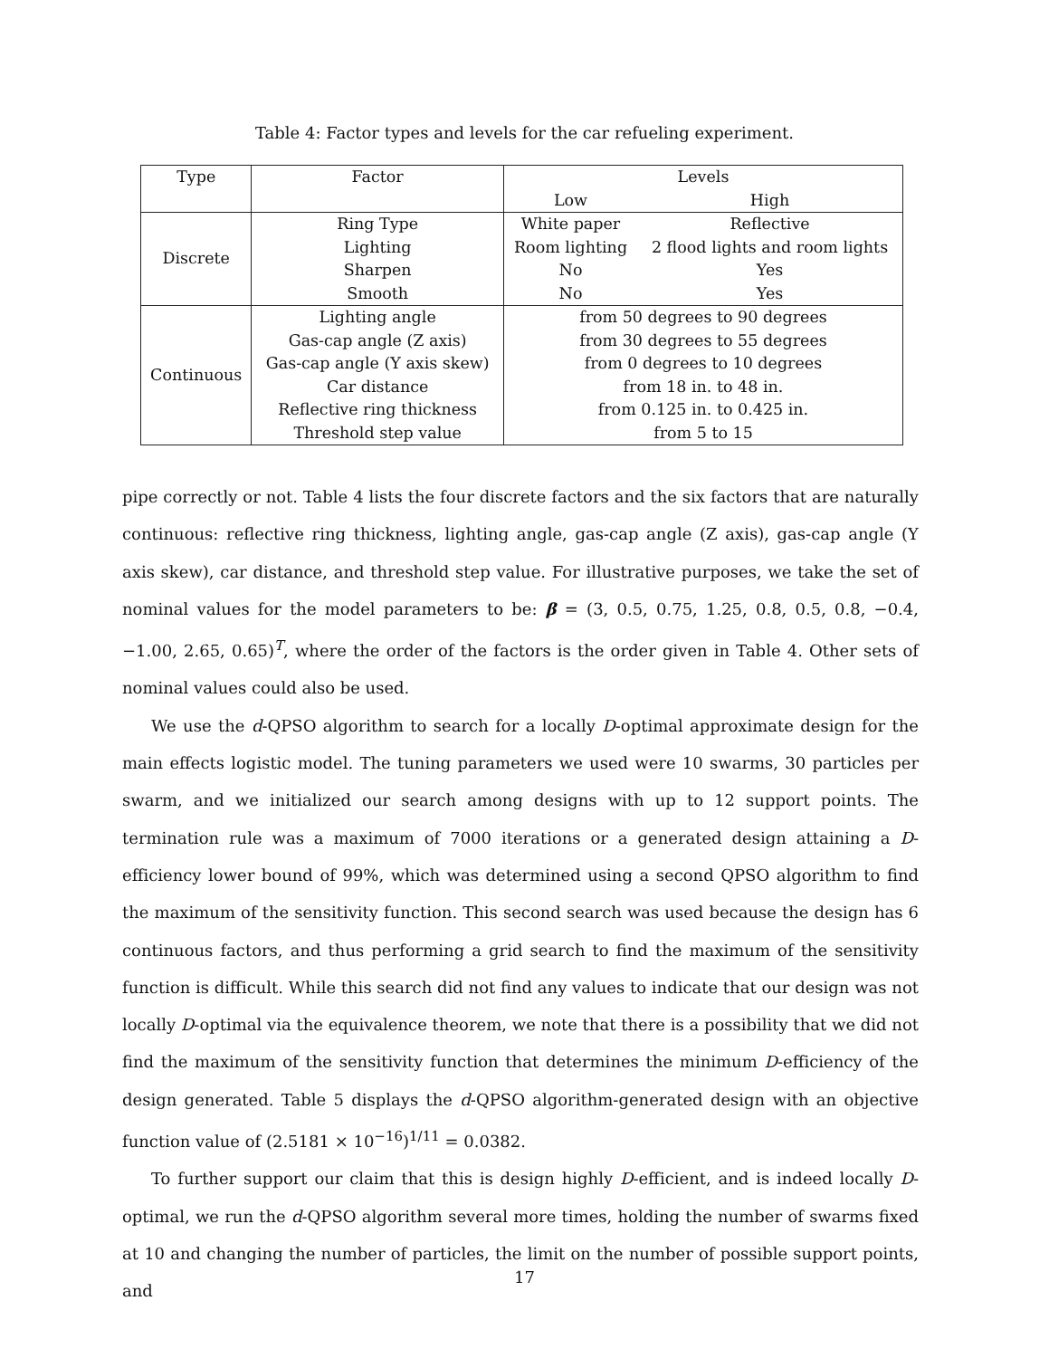Table 4: Factor types and levels for the car refueling experiment.
| Type | Factor | Levels | |
| --- | --- | --- | --- |
| | | Low | High |
| Discrete | Ring Type | White paper | Reflective |
| | Lighting | Room lighting | 2 flood lights and room lights |
| | Sharpen | No | Yes |
| | Smooth | No | Yes |
| Continuous | Lighting angle | from 50 degrees to 90 degrees | |
| | Gas-cap angle (Z axis) | from 30 degrees to 55 degrees | |
| | Gas-cap angle (Y axis skew) | from 0 degrees to 10 degrees | |
| | Car distance | from 18 in. to 48 in. | |
| | Reflective ring thickness | from 0.125 in. to 0.425 in. | |
| | Threshold step value | from 5 to 15 | |
pipe correctly or not. Table 4 lists the four discrete factors and the six factors that are naturally continuous: reflective ring thickness, lighting angle, gas-cap angle (Z axis), gas-cap angle (Y axis skew), car distance, and threshold step value. For illustrative purposes, we take the set of nominal values for the model parameters to be: β = (3, 0.5, 0.75, 1.25, 0.8, 0.5, 0.8, −0.4, −1.00, 2.65, 0.65)<sup>T</sup>, where the order of the factors is the order given in Table 4. Other sets of nominal values could also be used.
We use the d-QPSO algorithm to search for a locally D-optimal approximate design for the main effects logistic model. The tuning parameters we used were 10 swarms, 30 particles per swarm, and we initialized our search among designs with up to 12 support points. The termination rule was a maximum of 7000 iterations or a generated design attaining a D-efficiency lower bound of 99%, which was determined using a second QPSO algorithm to find the maximum of the sensitivity function. This second search was used because the design has 6 continuous factors, and thus performing a grid search to find the maximum of the sensitivity function is difficult. While this search did not find any values to indicate that our design was not locally D-optimal via the equivalence theorem, we note that there is a possibility that we did not find the maximum of the sensitivity function that determines the minimum D-efficiency of the design generated. Table 5 displays the d-QPSO algorithm-generated design with an objective function value of (2.5181 × 10<sup>−16</sup>)<sup>1/11</sup> = 0.0382.
To further support our claim that this is design highly D-efficient, and is indeed locally D-optimal, we run the d-QPSO algorithm several more times, holding the number of swarms fixed at 10 and changing the number of particles, the limit on the number of possible support points, and
17